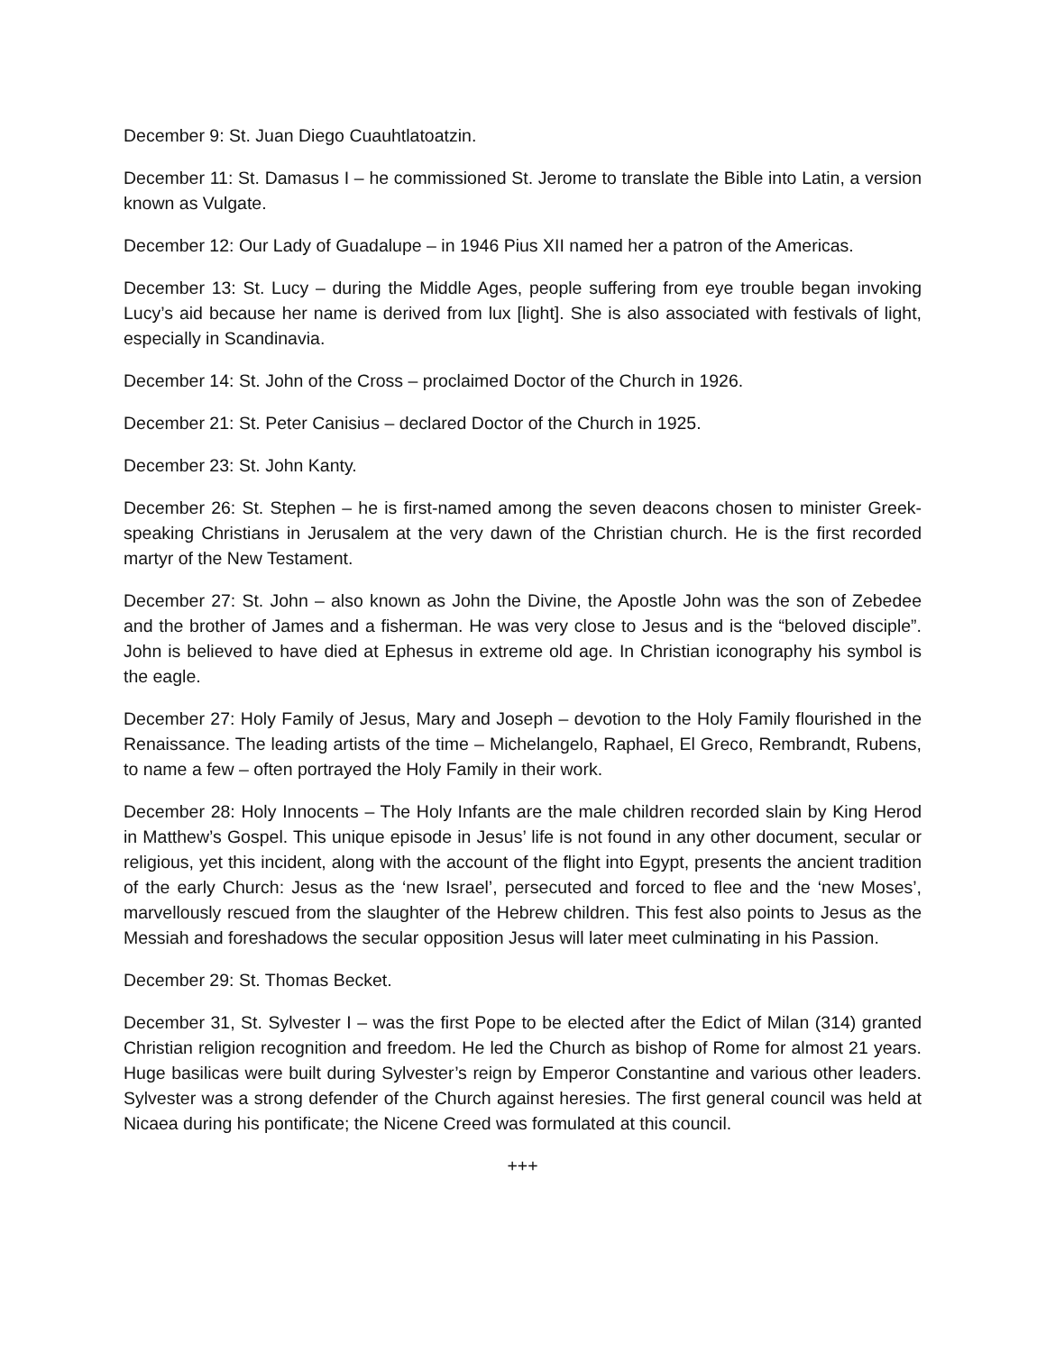December 9: St. Juan Diego Cuauhtlatoatzin.
December 11: St. Damasus I – he commissioned St. Jerome to translate the Bible into Latin, a version known as Vulgate.
December 12: Our Lady of Guadalupe – in 1946 Pius XII named her a patron of the Americas.
December 13: St. Lucy – during the Middle Ages, people suffering from eye trouble began invoking Lucy’s aid because her name is derived from lux [light]. She is also associated with festivals of light, especially in Scandinavia.
December 14: St. John of the Cross – proclaimed Doctor of the Church in 1926.
December 21: St. Peter Canisius – declared Doctor of the Church in 1925.
December 23: St. John Kanty.
December 26: St. Stephen – he is first-named among the seven deacons chosen to minister Greek-speaking Christians in Jerusalem at the very dawn of the Christian church. He is the first recorded martyr of the New Testament.
December 27: St. John – also known as John the Divine, the Apostle John was the son of Zebedee and the brother of James and a fisherman. He was very close to Jesus and is the “beloved disciple”. John is believed to have died at Ephesus in extreme old age. In Christian iconography his symbol is the eagle.
December 27: Holy Family of Jesus, Mary and Joseph – devotion to the Holy Family flourished in the Renaissance. The leading artists of the time – Michelangelo, Raphael, El Greco, Rembrandt, Rubens, to name a few – often portrayed the Holy Family in their work.
December 28: Holy Innocents – The Holy Infants are the male children recorded slain by King Herod in Matthew’s Gospel. This unique episode in Jesus’ life is not found in any other document, secular or religious, yet this incident, along with the account of the flight into Egypt, presents the ancient tradition of the early Church: Jesus as the ‘new Israel’, persecuted and forced to flee and the ‘new Moses’, marvellously rescued from the slaughter of the Hebrew children. This fest also points to Jesus as the Messiah and foreshadows the secular opposition Jesus will later meet culminating in his Passion.
December 29: St. Thomas Becket.
December 31, St. Sylvester I – was the first Pope to be elected after the Edict of Milan (314) granted Christian religion recognition and freedom. He led the Church as bishop of Rome for almost 21 years. Huge basilicas were built during Sylvester’s reign by Emperor Constantine and various other leaders. Sylvester was a strong defender of the Church against heresies. The first general council was held at Nicaea during his pontificate; the Nicene Creed was formulated at this council.
+++